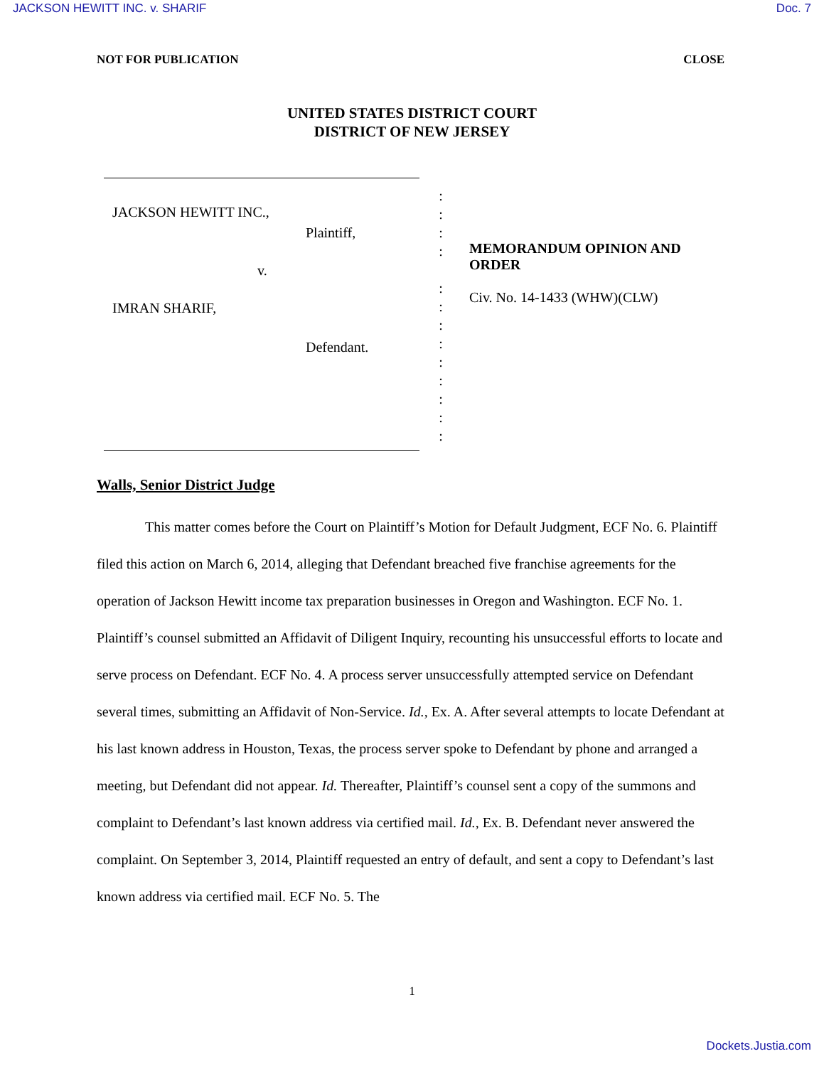JACKSON HEWITT INC. v. SHARIF Doc. 7
NOT FOR PUBLICATION CLOSE
UNITED STATES DISTRICT COURT
DISTRICT OF NEW JERSEY
JACKSON HEWITT INC.,
Plaintiff,
v.
IMRAN SHARIF,
Defendant.
:
:
:
:
:
:
:
:
:
:
:
:
:
MEMORANDUM OPINION AND
ORDER
Civ. No. 14-1433 (WHW)(CLW)
Walls, Senior District Judge
This matter comes before the Court on Plaintiff’s Motion for Default Judgment, ECF No. 6. Plaintiff filed this action on March 6, 2014, alleging that Defendant breached five franchise agreements for the operation of Jackson Hewitt income tax preparation businesses in Oregon and Washington. ECF No. 1. Plaintiff’s counsel submitted an Affidavit of Diligent Inquiry, recounting his unsuccessful efforts to locate and serve process on Defendant. ECF No. 4. A process server unsuccessfully attempted service on Defendant several times, submitting an Affidavit of Non-Service. Id., Ex. A. After several attempts to locate Defendant at his last known address in Houston, Texas, the process server spoke to Defendant by phone and arranged a meeting, but Defendant did not appear. Id. Thereafter, Plaintiff’s counsel sent a copy of the summons and complaint to Defendant’s last known address via certified mail. Id., Ex. B. Defendant never answered the complaint. On September 3, 2014, Plaintiff requested an entry of default, and sent a copy to Defendant’s last known address via certified mail. ECF No. 5. The
1
Dockets.Justia.com